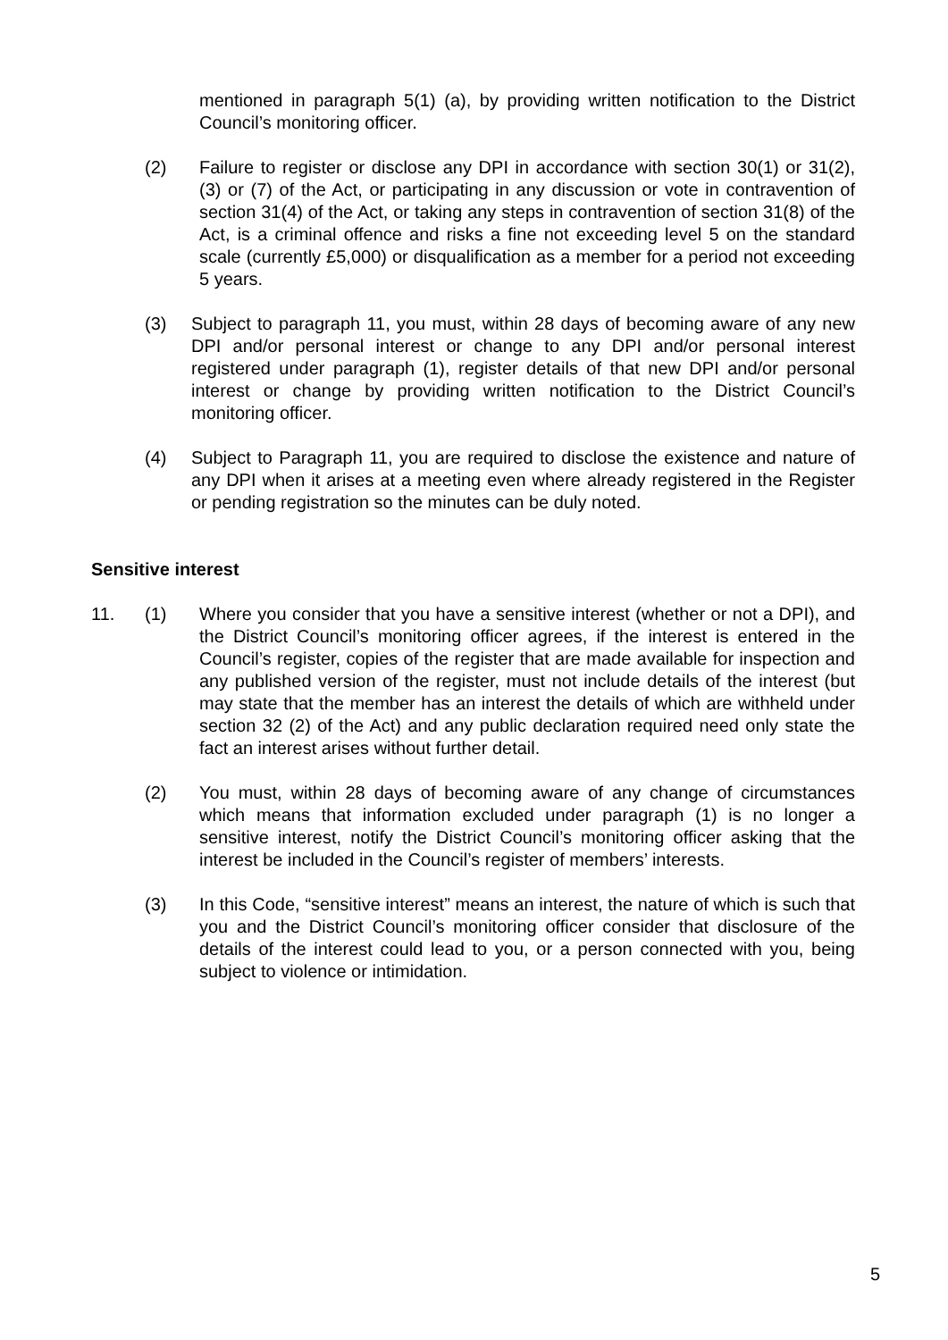mentioned in paragraph 5(1) (a), by providing written notification to the District Council’s monitoring officer.
(2) Failure to register or disclose any DPI in accordance with section 30(1) or 31(2), (3) or (7) of the Act, or participating in any discussion or vote in contravention of section 31(4) of the Act, or taking any steps in contravention of section 31(8) of the Act, is a criminal offence and risks a fine not exceeding level 5 on the standard scale (currently £5,000) or disqualification as a member for a period not exceeding 5 years.
(3) Subject to paragraph 11, you must, within 28 days of becoming aware of any new DPI and/or personal interest or change to any DPI and/or personal interest registered under paragraph (1), register details of that new DPI and/or personal interest or change by providing written notification to the District Council’s monitoring officer.
(4) Subject to Paragraph 11, you are required to disclose the existence and nature of any DPI when it arises at a meeting even where already registered in the Register or pending registration so the minutes can be duly noted.
Sensitive interest
11. (1) Where you consider that you have a sensitive interest (whether or not a DPI), and the District Council’s monitoring officer agrees, if the interest is entered in the Council’s register, copies of the register that are made available for inspection and any published version of the register, must not include details of the interest (but may state that the member has an interest the details of which are withheld under section 32 (2) of the Act) and any public declaration required need only state the fact an interest arises without further detail.
(2) You must, within 28 days of becoming aware of any change of circumstances which means that information excluded under paragraph (1) is no longer a sensitive interest, notify the District Council’s monitoring officer asking that the interest be included in the Council’s register of members’ interests.
(3) In this Code, “sensitive interest” means an interest, the nature of which is such that you and the District Council’s monitoring officer consider that disclosure of the details of the interest could lead to you, or a person connected with you, being subject to violence or intimidation.
5